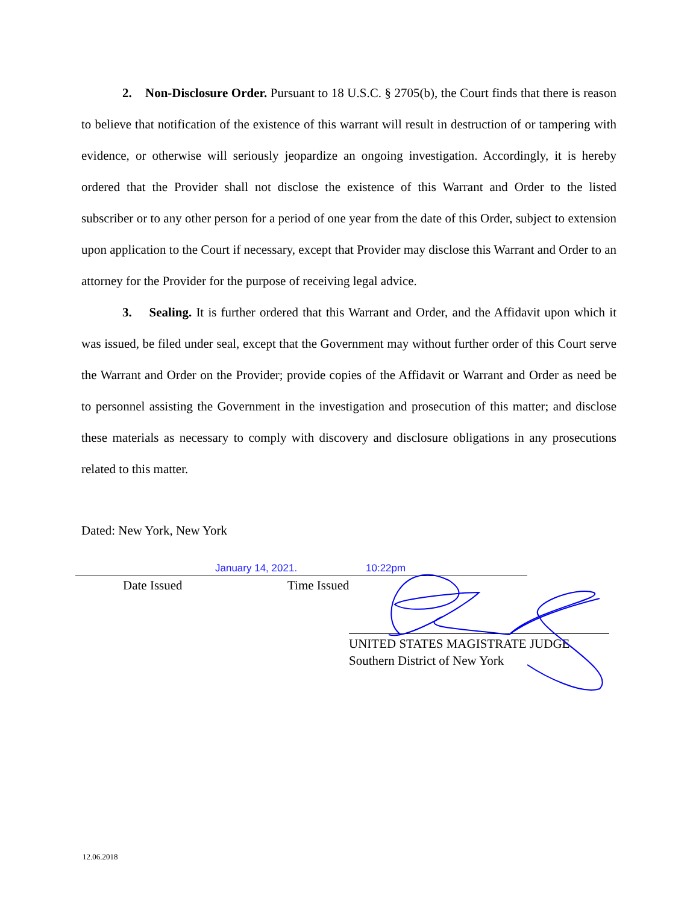2. Non-Disclosure Order. Pursuant to 18 U.S.C. § 2705(b), the Court finds that there is reason to believe that notification of the existence of this warrant will result in destruction of or tampering with evidence, or otherwise will seriously jeopardize an ongoing investigation. Accordingly, it is hereby ordered that the Provider shall not disclose the existence of this Warrant and Order to the listed subscriber or to any other person for a period of one year from the date of this Order, subject to extension upon application to the Court if necessary, except that Provider may disclose this Warrant and Order to an attorney for the Provider for the purpose of receiving legal advice.
3. Sealing. It is further ordered that this Warrant and Order, and the Affidavit upon which it was issued, be filed under seal, except that the Government may without further order of this Court serve the Warrant and Order on the Provider; provide copies of the Affidavit or Warrant and Order as need be to personnel assisting the Government in the investigation and prosecution of this matter; and disclose these materials as necessary to comply with discovery and disclosure obligations in any prosecutions related to this matter.
Dated: New York, New York
January 14, 2021. 10:22pm
Date Issued Time Issued
UNITED STATES MAGISTRATE JUDGE
Southern District of New York
12.06.2018